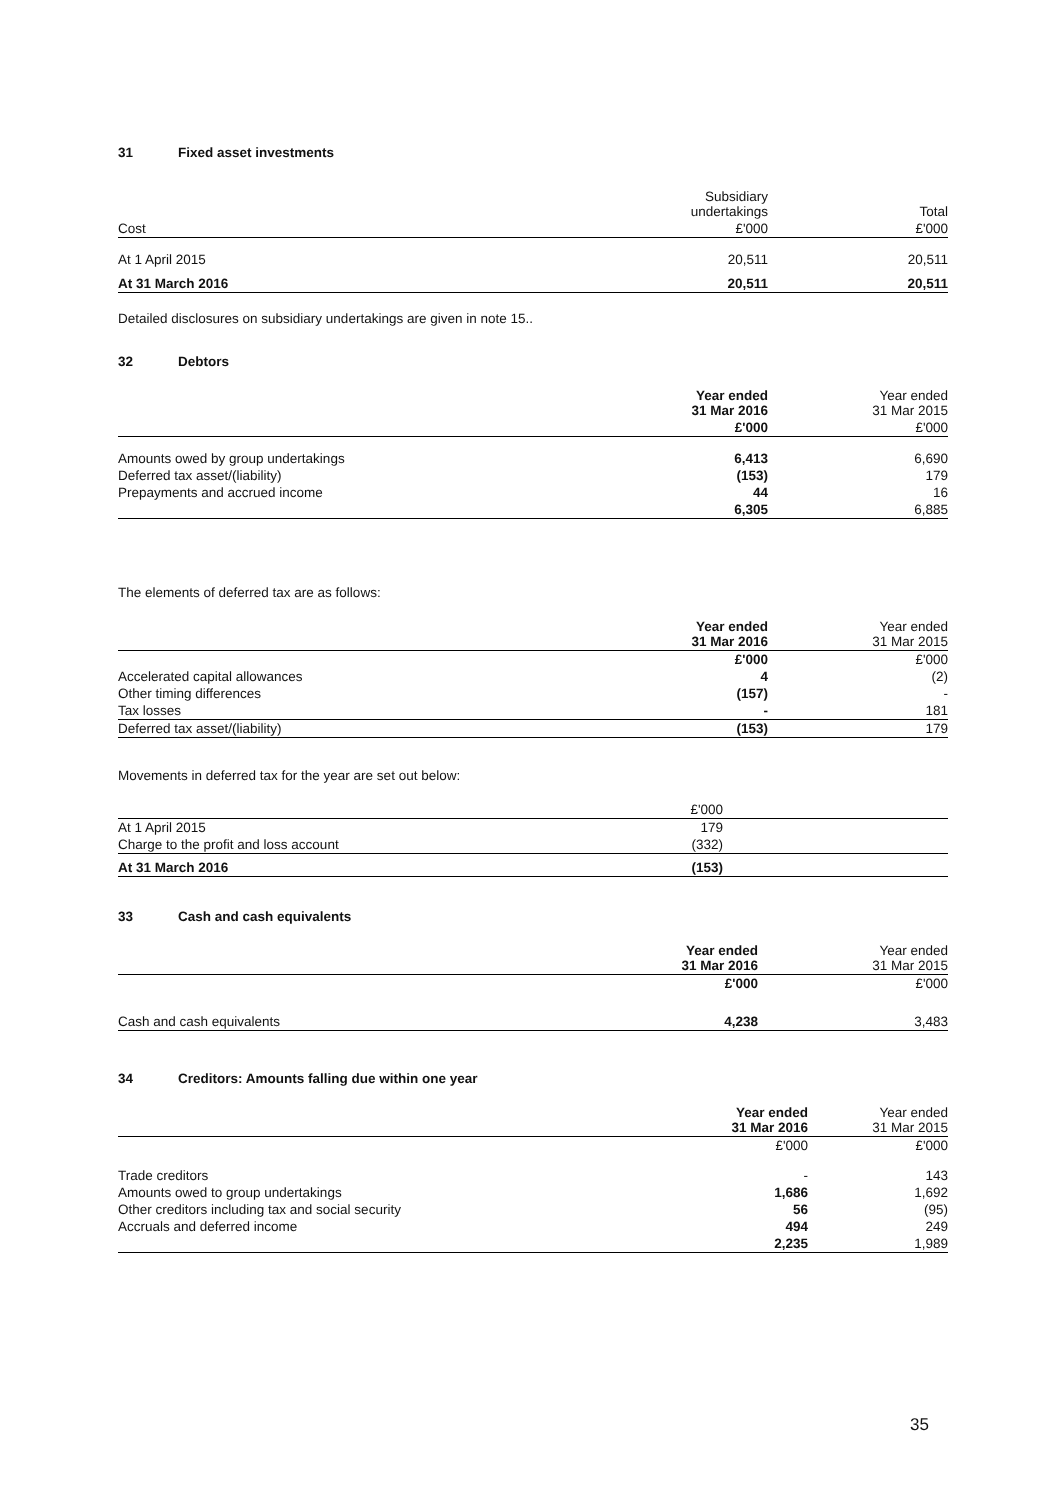31 Fixed asset investments
| | Subsidiary undertakings | Total |
| --- | --- | --- |
| Cost | £'000 | £'000 |
| At 1 April 2015 | 20,511 | 20,511 |
| At 31 March 2016 | 20,511 | 20,511 |
Detailed disclosures on subsidiary undertakings are given in note 15..
32 Debtors
| | Year ended 31 Mar 2016 | Year ended 31 Mar 2015 |
| --- | --- | --- |
| | £'000 | £'000 |
| Amounts owed by group undertakings | 6,413 | 6,690 |
| Deferred tax asset/(liability) | (153) | 179 |
| Prepayments and accrued income | 44 | 16 |
| | 6,305 | 6,885 |
The elements of deferred tax are as follows:
| | Year ended 31 Mar 2016 | Year ended 31 Mar 2015 |
| --- | --- | --- |
| | £'000 | £'000 |
| Accelerated capital allowances | 4 | (2) |
| Other timing differences | (157) | - |
| Tax losses | - | 181 |
| Deferred tax asset/(liability) | (153) | 179 |
Movements in deferred tax for the year are set out below:
| | £'000 | |
| At 1 April 2015 | 179 | |
| Charge to the profit and loss account | (332) | |
| At 31 March 2016 | (153) | |
33 Cash and cash equivalents
| | Year ended 31 Mar 2016 | Year ended 31 Mar 2015 |
| --- | --- | --- |
| | £'000 | £'000 |
| Cash and cash equivalents | 4,238 | 3,483 |
34 Creditors: Amounts falling due within one year
| | Year ended 31 Mar 2016 | Year ended 31 Mar 2015 |
| --- | --- | --- |
| | £'000 | £'000 |
| Trade creditors | - | 143 |
| Amounts owed to group undertakings | 1,686 | 1,692 |
| Other creditors including tax and social security | 56 | (95) |
| Accruals and deferred income | 494 | 249 |
| | 2,235 | 1,989 |
35